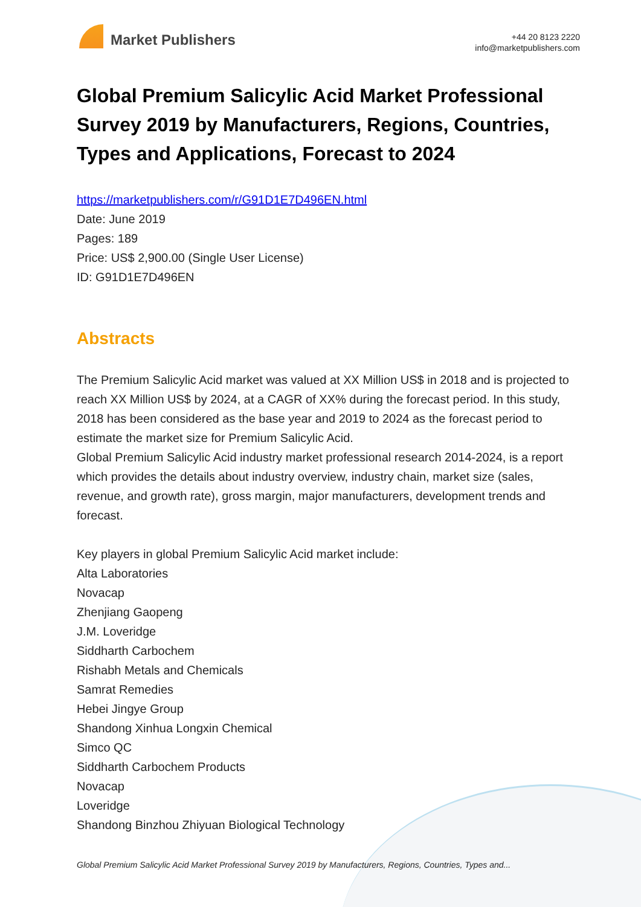Market Publishers
+44 20 8123 2220
info@marketpublishers.com
Global Premium Salicylic Acid Market Professional Survey 2019 by Manufacturers, Regions, Countries, Types and Applications, Forecast to 2024
https://marketpublishers.com/r/G91D1E7D496EN.html
Date: June 2019
Pages: 189
Price: US$ 2,900.00 (Single User License)
ID: G91D1E7D496EN
Abstracts
The Premium Salicylic Acid market was valued at XX Million US$ in 2018 and is projected to reach XX Million US$ by 2024, at a CAGR of XX% during the forecast period. In this study, 2018 has been considered as the base year and 2019 to 2024 as the forecast period to estimate the market size for Premium Salicylic Acid.
Global Premium Salicylic Acid industry market professional research 2014-2024, is a report which provides the details about industry overview, industry chain, market size (sales, revenue, and growth rate), gross margin, major manufacturers, development trends and forecast.
Key players in global Premium Salicylic Acid market include:
Alta Laboratories
Novacap
Zhenjiang Gaopeng
J.M. Loveridge
Siddharth Carbochem
Rishabh Metals and Chemicals
Samrat Remedies
Hebei Jingye Group
Shandong Xinhua Longxin Chemical
Simco QC
Siddharth Carbochem Products
Novacap
Loveridge
Shandong Binzhou Zhiyuan Biological Technology
Global Premium Salicylic Acid Market Professional Survey 2019 by Manufacturers, Regions, Countries, Types and...